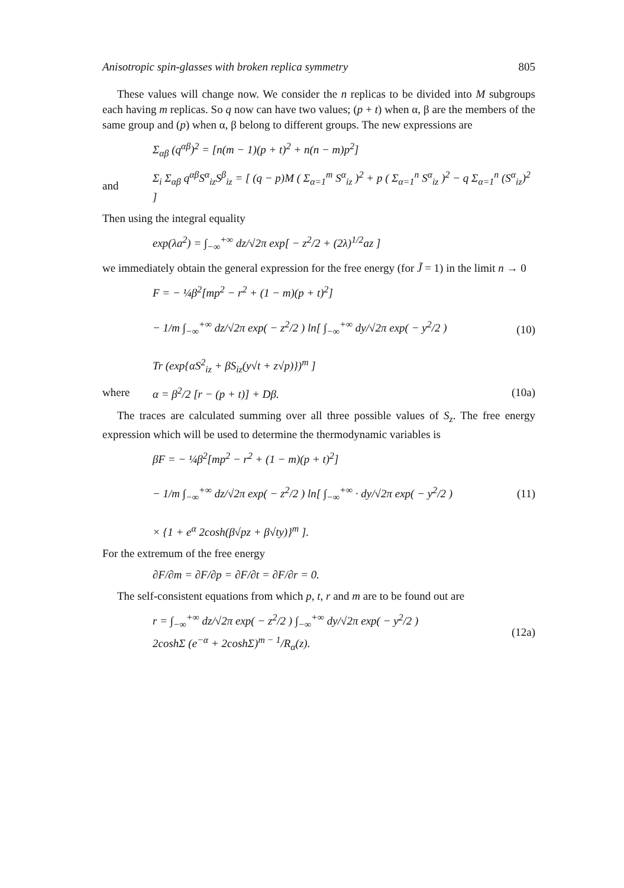Anisotropic spin-glasses with broken replica symmetry 805
These values will change now. We consider the n replicas to be divided into M subgroups each having m replicas. So q now can have two values; (p + t) when α, β are the members of the same group and (p) when α, β belong to different groups. The new expressions are
Σ<sub>αβ</sub> (q<sup>αβ</sup>)<sup>2</sup> = [n(m − 1)(p + t)<sup>2</sup> + n(n − m)p<sup>2</sup>]
and Σ<sub>i</sub> Σ<sub>αβ</sub> q<sup>αβ</sup>S<sup>α</sup><sub>iz</sub>S<sup>β</sup><sub>iz</sub> = [ (q − p)M ( Σ<sub>α=1</sub><sup>m</sup> S<sup>α</sup><sub>iz</sub> )<sup>2</sup> + p ( Σ<sub>α=1</sub><sup>n</sup> S<sup>α</sup><sub>iz</sub> )<sup>2</sup> − q Σ<sub>α=1</sub><sup>n</sup> (S<sup>α</sup><sub>iz</sub>)<sup>2</sup> ]
Then using the integral equality
exp(λa<sup>2</sup>) = ∫<sub>−∞</sub><sup>+∞</sup> dz/√2π exp[ − z<sup>2</sup>/2 + (2λ)<sup>1/2</sup>az ]
we immediately obtain the general expression for the free energy (for J̃ = 1) in the limit n → 0
F = − ¼β<sup>2</sup>[mp<sup>2</sup> − r<sup>2</sup> + (1 − m)(p + t)<sup>2</sup>]
− 1/m ∫<sub>−∞</sub><sup>+∞</sup> dz/√2π exp( − z<sup>2</sup>/2 ) ln[ ∫<sub>−∞</sub><sup>+∞</sup> dy/√2π exp( − y<sup>2</sup>/2 )
Tr (exp{αS<sup>2</sup><sub>iz</sub> + βS<sub>iz</sub>(y√t + z√p)})<sup>m</sup> ] (10)
where α = β<sup>2</sup>/2 [r − (p + t)] + Dβ. (10a)
The traces are calculated summing over all three possible values of S<sub>z</sub>. The free energy expression which will be used to determine the thermodynamic variables is
βF = − ¼β<sup>2</sup>[mp<sup>2</sup> − r<sup>2</sup> + (1 − m)(p + t)<sup>2</sup>]
− 1/m ∫<sub>−∞</sub><sup>+∞</sup> dz/√2π exp( − z<sup>2</sup>/2 ) ln[ ∫<sub>−∞</sub><sup>+∞</sup> · dy/√2π exp( − y<sup>2</sup>/2 )
× {1 + e<sup>α</sup> 2cosh(β√pz + β√ty)}<sup>m</sup> ]. (11)
For the extremum of the free energy
∂F/∂m = ∂F/∂p = ∂F/∂t = ∂F/∂r = 0.
The self-consistent equations from which p, t, r and m are to be found out are
r = ∫<sub>−∞</sub><sup>+∞</sup> dz/√2π exp( − z<sup>2</sup>/2 ) ∫<sub>−∞</sub><sup>+∞</sup> dy/√2π exp( − y<sup>2</sup>/2 )
2coshΣ (e<sup>−α</sup> + 2coshΣ)<sup>m − 1</sup>/R<sub>α</sub>(z). (12a)